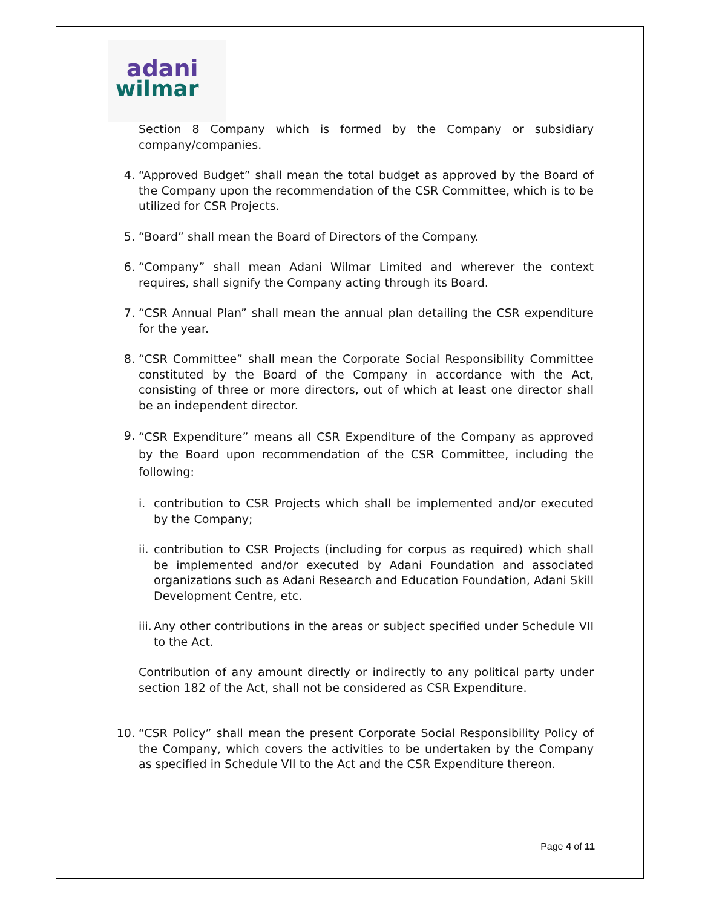adani
wilmar
Section 8 Company which is formed by the Company or subsidiary company/companies.
4. “Approved Budget” shall mean the total budget as approved by the Board of the Company upon the recommendation of the CSR Committee, which is to be utilized for CSR Projects.
5. “Board” shall mean the Board of Directors of the Company.
6. “Company” shall mean Adani Wilmar Limited and wherever the context requires, shall signify the Company acting through its Board.
7. “CSR Annual Plan” shall mean the annual plan detailing the CSR expenditure for the year.
8. “CSR Committee” shall mean the Corporate Social Responsibility Committee constituted by the Board of the Company in accordance with the Act, consisting of three or more directors, out of which at least one director shall be an independent director.
9.
“CSR Expenditure” means all CSR Expenditure of the Company as approved by the Board upon recommendation of the CSR Committee, including the following:
i. contribution to CSR Projects which shall be implemented and/or executed by the Company;
ii.
contribution to CSR Projects (including for corpus as required) which shall be implemented and/or executed by Adani Foundation and associated organizations such as Adani Research and Education Foundation, Adani Skill Development Centre, etc.
iii.
Any other contributions in the areas or subject specified under Schedule VII to the Act.
Contribution of any amount directly or indirectly to any political party under section 182 of the Act, shall not be considered as CSR Expenditure.
10. “CSR Policy” shall mean the present Corporate Social Responsibility Policy of the Company, which covers the activities to be undertaken by the Company as specified in Schedule VII to the Act and the CSR Expenditure thereon.
Page 4 of 11